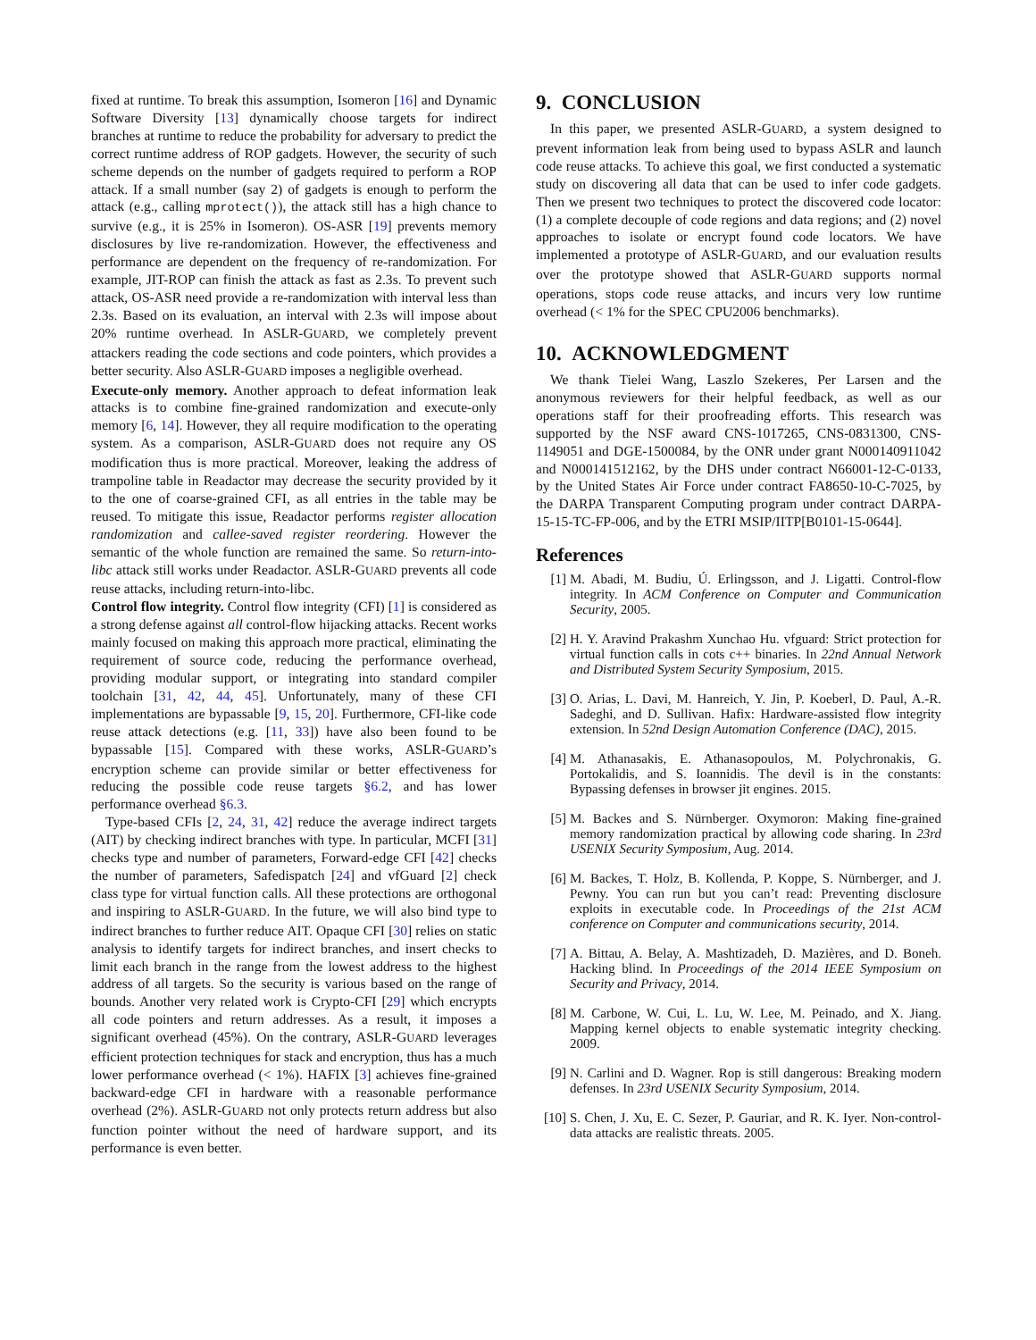fixed at runtime. To break this assumption, Isomeron [16] and Dynamic Software Diversity [13] dynamically choose targets for indirect branches at runtime to reduce the probability for adversary to predict the correct runtime address of ROP gadgets. However, the security of such scheme depends on the number of gadgets required to perform a ROP attack. If a small number (say 2) of gadgets is enough to perform the attack (e.g., calling mprotect()), the attack still has a high chance to survive (e.g., it is 25% in Isomeron). OS-ASR [19] prevents memory disclosures by live re-randomization. However, the effectiveness and performance are dependent on the frequency of re-randomization. For example, JIT-ROP can finish the attack as fast as 2.3s. To prevent such attack, OS-ASR need provide a re-randomization with interval less than 2.3s. Based on its evaluation, an interval with 2.3s will impose about 20% runtime overhead. In ASLR-GUARD, we completely prevent attackers reading the code sections and code pointers, which provides a better security. Also ASLR-GUARD imposes a negligible overhead.
Execute-only memory. Another approach to defeat information leak attacks is to combine fine-grained randomization and execute-only memory [6, 14]. However, they all require modification to the operating system. As a comparison, ASLR-GUARD does not require any OS modification thus is more practical. Moreover, leaking the address of trampoline table in Readactor may decrease the security provided by it to the one of coarse-grained CFI, as all entries in the table may be reused. To mitigate this issue, Readactor performs register allocation randomization and callee-saved register reordering. However the semantic of the whole function are remained the same. So return-into-libc attack still works under Readactor. ASLR-GUARD prevents all code reuse attacks, including return-into-libc.
Control flow integrity. Control flow integrity (CFI) [1] is considered as a strong defense against all control-flow hijacking attacks. Recent works mainly focused on making this approach more practical, eliminating the requirement of source code, reducing the performance overhead, providing modular support, or integrating into standard compiler toolchain [31, 42, 44, 45]. Unfortunately, many of these CFI implementations are bypassable [9, 15, 20]. Furthermore, CFI-like code reuse attack detections (e.g. [11, 33]) have also been found to be bypassable [15]. Compared with these works, ASLR-GUARD’s encryption scheme can provide similar or better effectiveness for reducing the possible code reuse targets §6.2, and has lower performance overhead §6.3.
Type-based CFIs [2, 24, 31, 42] reduce the average indirect targets (AIT) by checking indirect branches with type. In particular, MCFI [31] checks type and number of parameters, Forward-edge CFI [42] checks the number of parameters, Safedispatch [24] and vfGuard [2] check class type for virtual function calls. All these protections are orthogonal and inspiring to ASLR-GUARD. In the future, we will also bind type to indirect branches to further reduce AIT. Opaque CFI [30] relies on static analysis to identify targets for indirect branches, and insert checks to limit each branch in the range from the lowest address to the highest address of all targets. So the security is various based on the range of bounds. Another very related work is Crypto-CFI [29] which encrypts all code pointers and return addresses. As a result, it imposes a significant overhead (45%). On the contrary, ASLR-GUARD leverages efficient protection techniques for stack and encryption, thus has a much lower performance overhead (< 1%). HAFIX [3] achieves fine-grained backward-edge CFI in hardware with a reasonable performance overhead (2%). ASLR-GUARD not only protects return address but also function pointer without the need of hardware support, and its performance is even better.
9. CONCLUSION
In this paper, we presented ASLR-GUARD, a system designed to prevent information leak from being used to bypass ASLR and launch code reuse attacks. To achieve this goal, we first conducted a systematic study on discovering all data that can be used to infer code gadgets. Then we present two techniques to protect the discovered code locator: (1) a complete decouple of code regions and data regions; and (2) novel approaches to isolate or encrypt found code locators. We have implemented a prototype of ASLR-GUARD, and our evaluation results over the prototype showed that ASLR-GUARD supports normal operations, stops code reuse attacks, and incurs very low runtime overhead (< 1% for the SPEC CPU2006 benchmarks).
10. ACKNOWLEDGMENT
We thank Tielei Wang, Laszlo Szekeres, Per Larsen and the anonymous reviewers for their helpful feedback, as well as our operations staff for their proofreading efforts. This research was supported by the NSF award CNS-1017265, CNS-0831300, CNS-1149051 and DGE-1500084, by the ONR under grant N000140911042 and N000141512162, by the DHS under contract N66001-12-C-0133, by the United States Air Force under contract FA8650-10-C-7025, by the DARPA Transparent Computing program under contract DARPA-15-15-TC-FP-006, and by the ETRI MSIP/IITP[B0101-15-0644].
References
[1] M. Abadi, M. Budiu, Ú. Erlingsson, and J. Ligatti. Control-flow integrity. In ACM Conference on Computer and Communication Security, 2005.
[2] H. Y. Aravind Prakashm Xunchao Hu. vfguard: Strict protection for virtual function calls in cots c++ binaries. In 22nd Annual Network and Distributed System Security Symposium, 2015.
[3] O. Arias, L. Davi, M. Hanreich, Y. Jin, P. Koeberl, D. Paul, A.-R. Sadeghi, and D. Sullivan. Hafix: Hardware-assisted flow integrity extension. In 52nd Design Automation Conference (DAC), 2015.
[4] M. Athanasakis, E. Athanasopoulos, M. Polychronakis, G. Portokalidis, and S. Ioannidis. The devil is in the constants: Bypassing defenses in browser jit engines. 2015.
[5] M. Backes and S. Nürnberger. Oxymoron: Making fine-grained memory randomization practical by allowing code sharing. In 23rd USENIX Security Symposium, Aug. 2014.
[6] M. Backes, T. Holz, B. Kollenda, P. Koppe, S. Nürnberger, and J. Pewny. You can run but you can’t read: Preventing disclosure exploits in executable code. In Proceedings of the 21st ACM conference on Computer and communications security, 2014.
[7] A. Bittau, A. Belay, A. Mashtizadeh, D. Mazières, and D. Boneh. Hacking blind. In Proceedings of the 2014 IEEE Symposium on Security and Privacy, 2014.
[8] M. Carbone, W. Cui, L. Lu, W. Lee, M. Peinado, and X. Jiang. Mapping kernel objects to enable systematic integrity checking. 2009.
[9] N. Carlini and D. Wagner. Rop is still dangerous: Breaking modern defenses. In 23rd USENIX Security Symposium, 2014.
[10] S. Chen, J. Xu, E. C. Sezer, P. Gauriar, and R. K. Iyer. Non-control-data attacks are realistic threats. 2005.